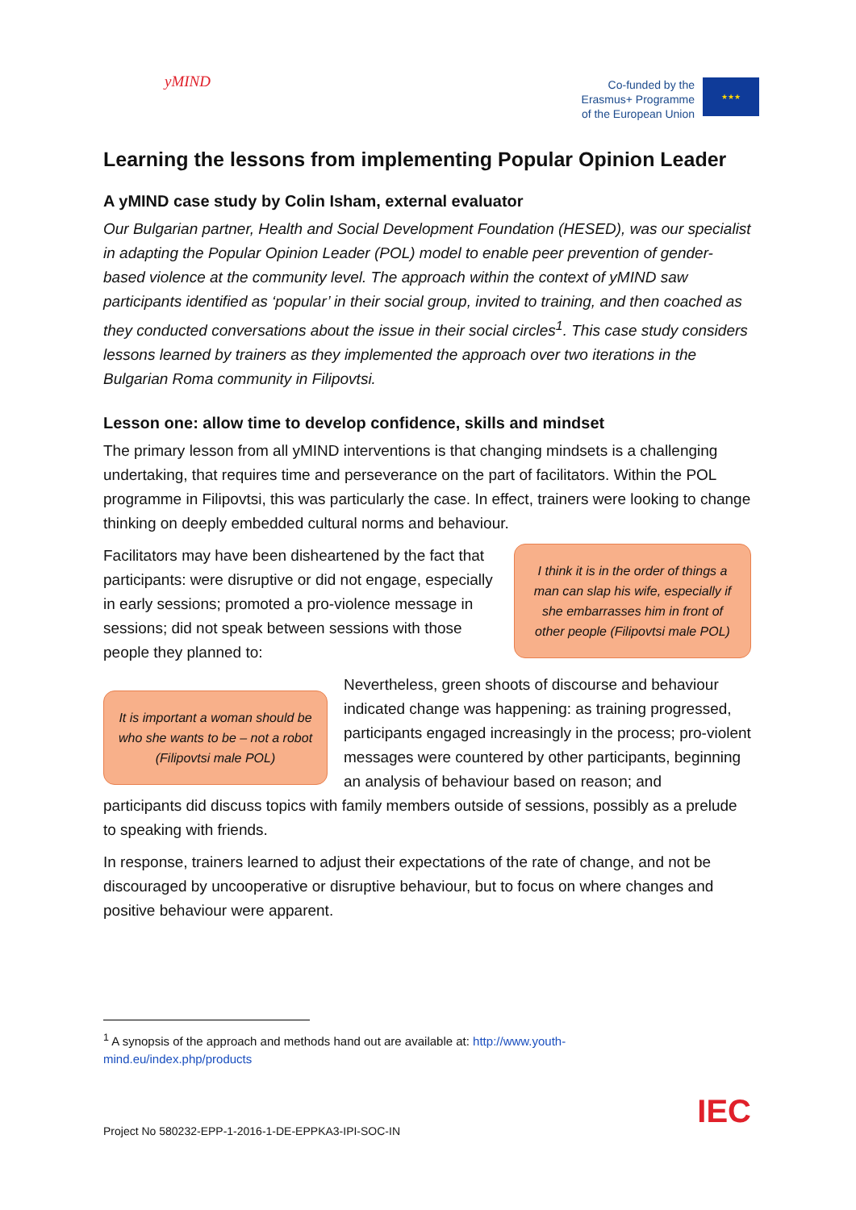yMIND
Co-funded by the
Erasmus+ Programme
of the European Union
★★★
Learning the lessons from implementing Popular Opinion Leader
A yMIND case study by Colin Isham, external evaluator
Our Bulgarian partner, Health and Social Development Foundation (HESED), was our specialist in adapting the Popular Opinion Leader (POL) model to enable peer prevention of gender-based violence at the community level. The approach within the context of yMIND saw participants identified as ‘popular’ in their social group, invited to training, and then coached as they conducted conversations about the issue in their social circles<sup>1</sup>. This case study considers lessons learned by trainers as they implemented the approach over two iterations in the Bulgarian Roma community in Filipovtsi.
Lesson one: allow time to develop confidence, skills and mindset
The primary lesson from all yMIND interventions is that changing mindsets is a challenging undertaking, that requires time and perseverance on the part of facilitators. Within the POL programme in Filipovtsi, this was particularly the case. In effect, trainers were looking to change thinking on deeply embedded cultural norms and behaviour.
Facilitators may have been disheartened by the fact that participants: were disruptive or did not engage, especially in early sessions; promoted a pro-violence message in sessions; did not speak between sessions with those people they planned to:
I think it is in the order of things a man can slap his wife, especially if she embarrasses him in front of other people (Filipovtsi male POL)
It is important a woman should be who she wants to be – not a robot (Filipovtsi male POL)
Nevertheless, green shoots of discourse and behaviour indicated change was happening: as training progressed, participants engaged increasingly in the process; pro-violent messages were countered by other participants, beginning an analysis of behaviour based on reason; and
participants did discuss topics with family members outside of sessions, possibly as a prelude to speaking with friends.
In response, trainers learned to adjust their expectations of the rate of change, and not be discouraged by uncooperative or disruptive behaviour, but to focus on where changes and positive behaviour were apparent.
<sup>1</sup> A synopsis of the approach and methods hand out are available at: http://www.youth-mind.eu/index.php/products
IEC
Project No 580232-EPP-1-2016-1-DE-EPPKA3-IPI-SOC-IN